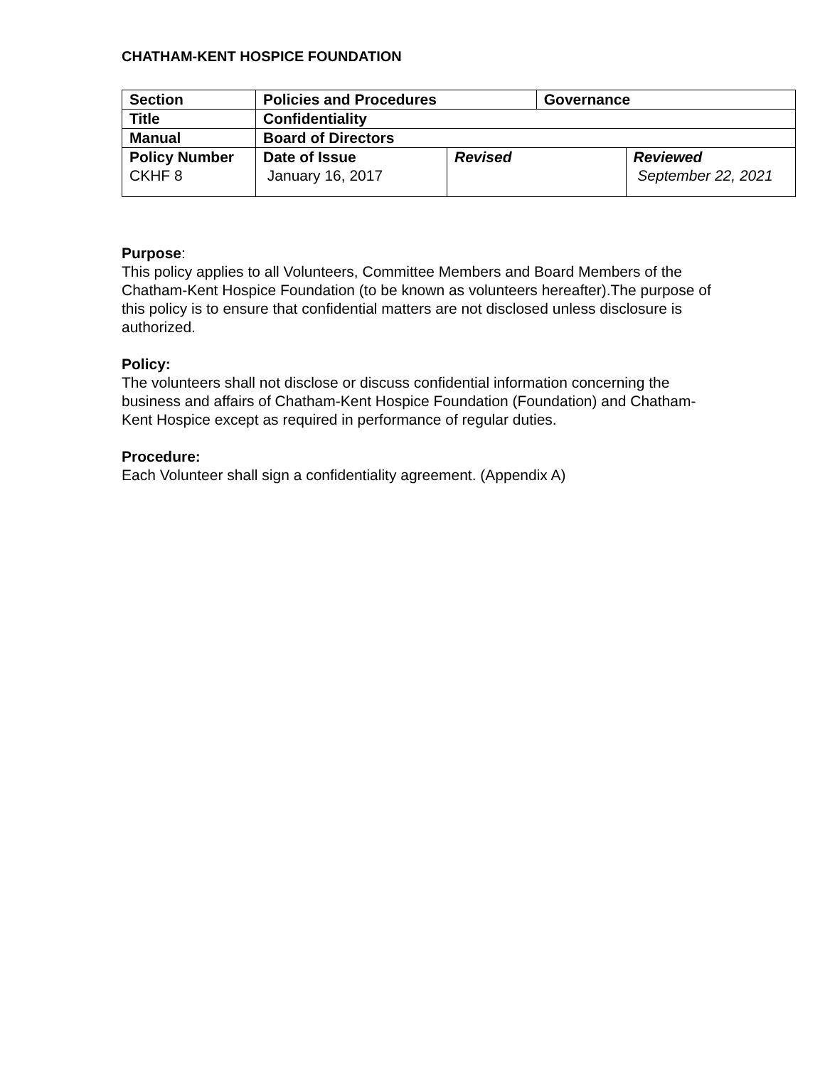CHATHAM-KENT HOSPICE FOUNDATION
| Section | Policies and Procedures | | Governance | |
| Title | Confidentiality | | | |
| Manual | Board of Directors | | | |
| Policy Number CKHF 8 | Date of Issue January 16, 2017 | Revised | | Reviewed September 22, 2021 |
Purpose:
This policy applies to all Volunteers, Committee Members and Board Members of the Chatham-Kent Hospice Foundation (to be known as volunteers hereafter).The purpose of this policy is to ensure that confidential matters are not disclosed unless disclosure is authorized.
Policy:
The volunteers shall not disclose or discuss confidential information concerning the business and affairs of Chatham-Kent Hospice Foundation (Foundation) and Chatham-Kent Hospice except as required in performance of regular duties.
Procedure:
Each Volunteer shall sign a confidentiality agreement. (Appendix A)